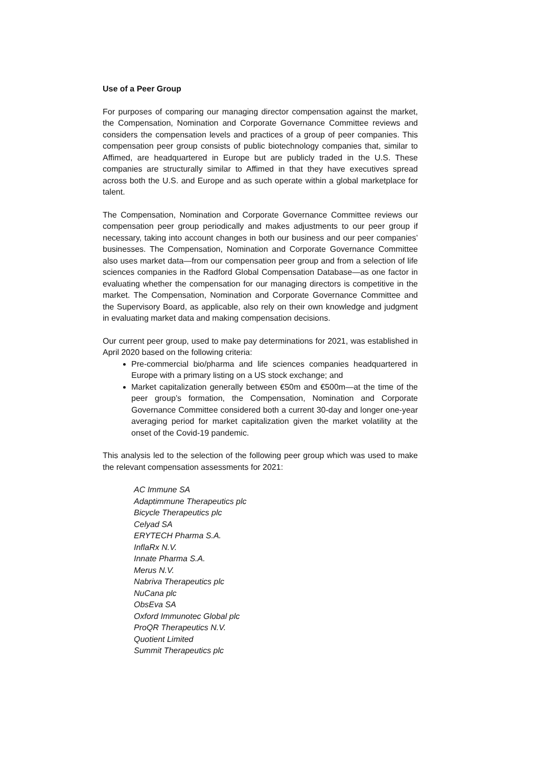Use of a Peer Group
For purposes of comparing our managing director compensation against the market, the Compensation, Nomination and Corporate Governance Committee reviews and considers the compensation levels and practices of a group of peer companies. This compensation peer group consists of public biotechnology companies that, similar to Affimed, are headquartered in Europe but are publicly traded in the U.S. These companies are structurally similar to Affimed in that they have executives spread across both the U.S. and Europe and as such operate within a global marketplace for talent.
The Compensation, Nomination and Corporate Governance Committee reviews our compensation peer group periodically and makes adjustments to our peer group if necessary, taking into account changes in both our business and our peer companies’ businesses. The Compensation, Nomination and Corporate Governance Committee also uses market data—from our compensation peer group and from a selection of life sciences companies in the Radford Global Compensation Database—as one factor in evaluating whether the compensation for our managing directors is competitive in the market. The Compensation, Nomination and Corporate Governance Committee and the Supervisory Board, as applicable, also rely on their own knowledge and judgment in evaluating market data and making compensation decisions.
Our current peer group, used to make pay determinations for 2021, was established in April 2020 based on the following criteria:
Pre-commercial bio/pharma and life sciences companies headquartered in Europe with a primary listing on a US stock exchange; and
Market capitalization generally between €50m and €500m—at the time of the peer group’s formation, the Compensation, Nomination and Corporate Governance Committee considered both a current 30-day and longer one-year averaging period for market capitalization given the market volatility at the onset of the Covid-19 pandemic.
This analysis led to the selection of the following peer group which was used to make the relevant compensation assessments for 2021:
AC Immune SA
Adaptimmune Therapeutics plc
Bicycle Therapeutics plc
Celyad SA
ERYTECH Pharma S.A.
InflaRx N.V.
Innate Pharma S.A.
Merus N.V.
Nabriva Therapeutics plc
NuCana plc
ObsEva SA
Oxford Immunotec Global plc
ProQR Therapeutics N.V.
Quotient Limited
Summit Therapeutics plc